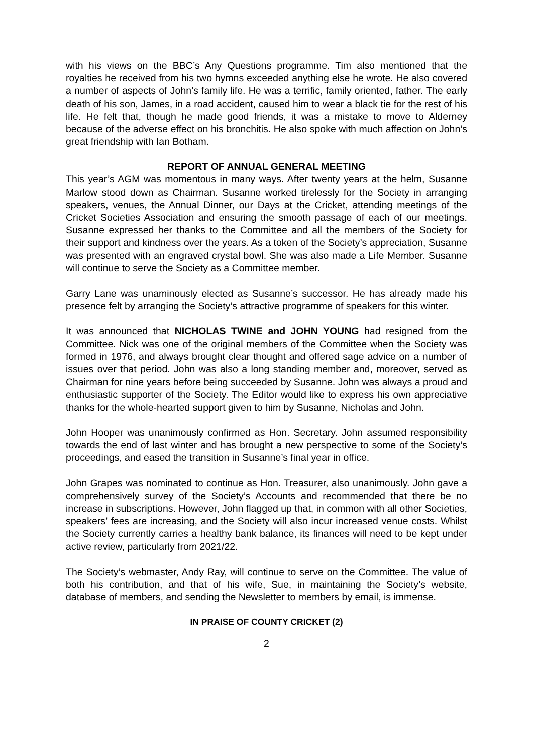with his views on the BBC’s Any Questions programme. Tim also mentioned that the royalties he received from his two hymns exceeded anything else he wrote. He also covered a number of aspects of John’s family life. He was a terrific, family oriented, father. The early death of his son, James, in a road accident, caused him to wear a black tie for the rest of his life. He felt that, though he made good friends, it was a mistake to move to Alderney because of the adverse effect on his bronchitis. He also spoke with much affection on John’s great friendship with Ian Botham.
REPORT OF ANNUAL GENERAL MEETING
This year’s AGM was momentous in many ways. After twenty years at the helm, Susanne Marlow stood down as Chairman. Susanne worked tirelessly for the Society in arranging speakers, venues, the Annual Dinner, our Days at the Cricket, attending meetings of the Cricket Societies Association and ensuring the smooth passage of each of our meetings. Susanne expressed her thanks to the Committee and all the members of the Society for their support and kindness over the years. As a token of the Society’s appreciation, Susanne was presented with an engraved crystal bowl. She was also made a Life Member. Susanne will continue to serve the Society as a Committee member.
Garry Lane was unaminously elected as Susanne’s successor. He has already made his presence felt by arranging the Society’s attractive programme of speakers for this winter.
It was announced that NICHOLAS TWINE and JOHN YOUNG had resigned from the Committee. Nick was one of the original members of the Committee when the Society was formed in 1976, and always brought clear thought and offered sage advice on a number of issues over that period. John was also a long standing member and, moreover, served as Chairman for nine years before being succeeded by Susanne. John was always a proud and enthusiastic supporter of the Society. The Editor would like to express his own appreciative thanks for the whole-hearted support given to him by Susanne, Nicholas and John.
John Hooper was unanimously confirmed as Hon. Secretary. John assumed responsibility towards the end of last winter and has brought a new perspective to some of the Society’s proceedings, and eased the transition in Susanne’s final year in office.
John Grapes was nominated to continue as Hon. Treasurer, also unanimously. John gave a comprehensively survey of the Society’s Accounts and recommended that there be no increase in subscriptions. However, John flagged up that, in common with all other Societies, speakers’ fees are increasing, and the Society will also incur increased venue costs. Whilst the Society currently carries a healthy bank balance, its finances will need to be kept under active review, particularly from 2021/22.
The Society’s webmaster, Andy Ray, will continue to serve on the Committee. The value of both his contribution, and that of his wife, Sue, in maintaining the Society’s website, database of members, and sending the Newsletter to members by email, is immense.
IN PRAISE OF COUNTY CRICKET (2)
2